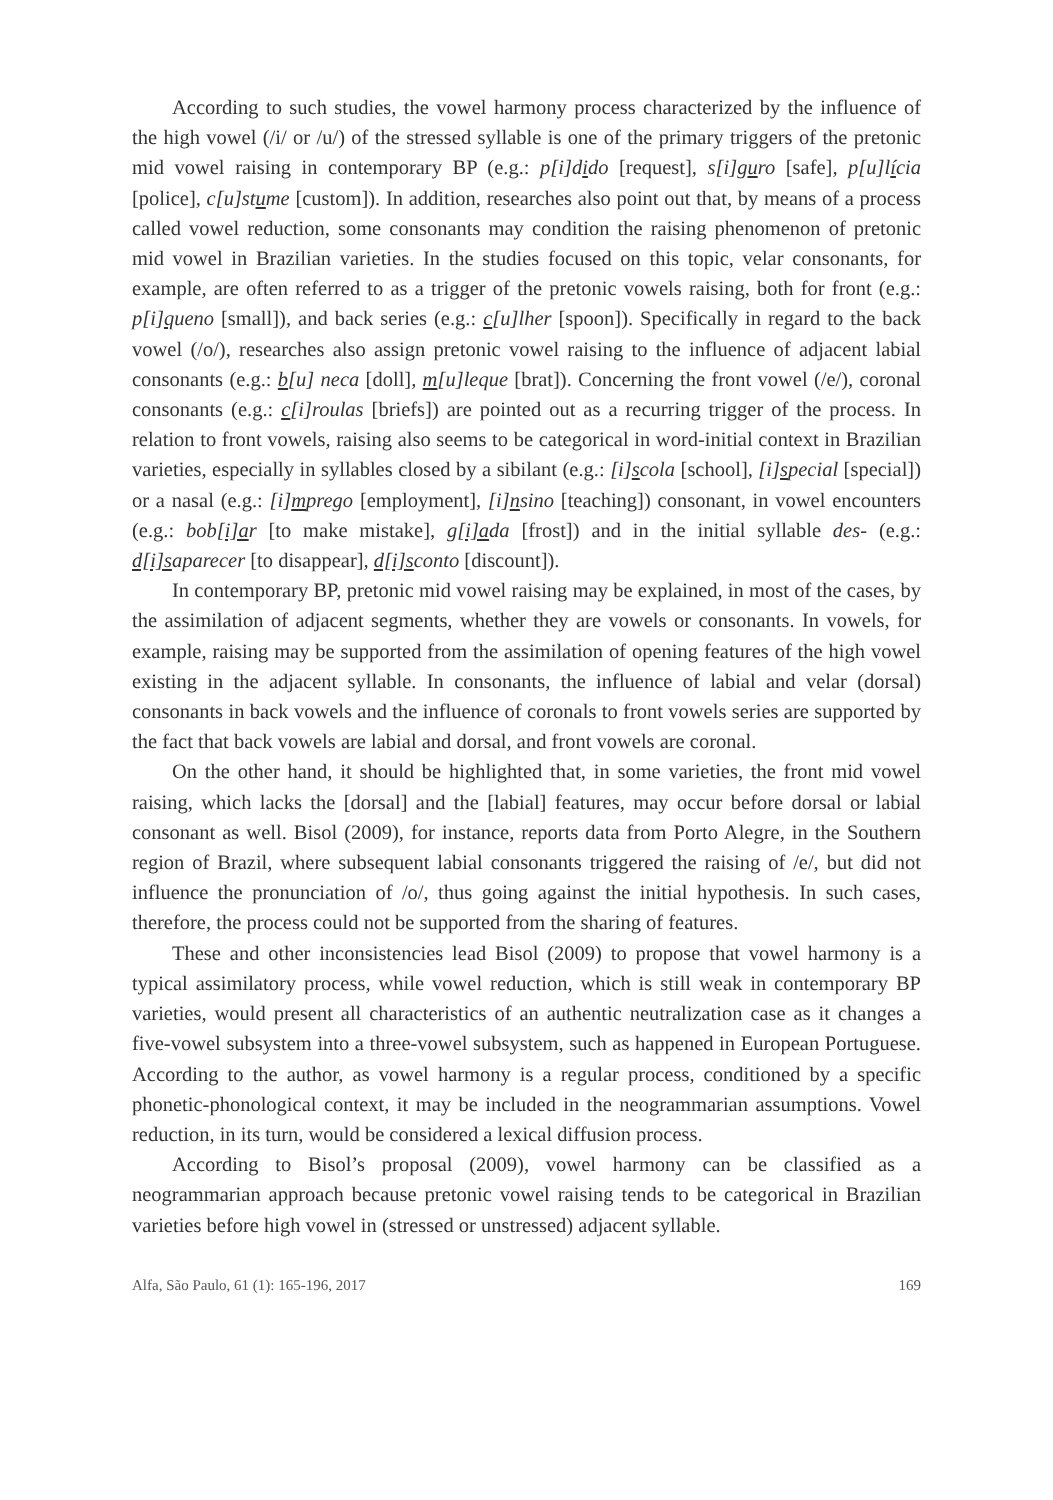According to such studies, the vowel harmony process characterized by the influence of the high vowel (/i/ or /u/) of the stressed syllable is one of the primary triggers of the pretonic mid vowel raising in contemporary BP (e.g.: p[i]dido [request], s[i]guro [safe], p[u]lícia [police], c[u]stume [custom]). In addition, researches also point out that, by means of a process called vowel reduction, some consonants may condition the raising phenomenon of pretonic mid vowel in Brazilian varieties. In the studies focused on this topic, velar consonants, for example, are often referred to as a trigger of the pretonic vowels raising, both for front (e.g.: p[i]queno [small]), and back series (e.g.: c[u]lher [spoon]). Specifically in regard to the back vowel (/o/), researches also assign pretonic vowel raising to the influence of adjacent labial consonants (e.g.: b[u] neca [doll], m[u]leque [brat]). Concerning the front vowel (/e/), coronal consonants (e.g.: c[i]roulas [briefs]) are pointed out as a recurring trigger of the process. In relation to front vowels, raising also seems to be categorical in word-initial context in Brazilian varieties, especially in syllables closed by a sibilant (e.g.: [i]scola [school], [i]special [special]) or a nasal (e.g.: [i]mprego [employment], [i]nsino [teaching]) consonant, in vowel encounters (e.g.: bob[i]ar [to make mistake], g[i]ada [frost]) and in the initial syllable des- (e.g.: d[i]saparecer [to disappear], d[i]sconto [discount]).
In contemporary BP, pretonic mid vowel raising may be explained, in most of the cases, by the assimilation of adjacent segments, whether they are vowels or consonants. In vowels, for example, raising may be supported from the assimilation of opening features of the high vowel existing in the adjacent syllable. In consonants, the influence of labial and velar (dorsal) consonants in back vowels and the influence of coronals to front vowels series are supported by the fact that back vowels are labial and dorsal, and front vowels are coronal.
On the other hand, it should be highlighted that, in some varieties, the front mid vowel raising, which lacks the [dorsal] and the [labial] features, may occur before dorsal or labial consonant as well. Bisol (2009), for instance, reports data from Porto Alegre, in the Southern region of Brazil, where subsequent labial consonants triggered the raising of /e/, but did not influence the pronunciation of /o/, thus going against the initial hypothesis. In such cases, therefore, the process could not be supported from the sharing of features.
These and other inconsistencies lead Bisol (2009) to propose that vowel harmony is a typical assimilatory process, while vowel reduction, which is still weak in contemporary BP varieties, would present all characteristics of an authentic neutralization case as it changes a five-vowel subsystem into a three-vowel subsystem, such as happened in European Portuguese. According to the author, as vowel harmony is a regular process, conditioned by a specific phonetic-phonological context, it may be included in the neogrammarian assumptions. Vowel reduction, in its turn, would be considered a lexical diffusion process.
According to Bisol’s proposal (2009), vowel harmony can be classified as a neogrammarian approach because pretonic vowel raising tends to be categorical in Brazilian varieties before high vowel in (stressed or unstressed) adjacent syllable.
Alfa, São Paulo, 61 (1): 165-196, 2017 169